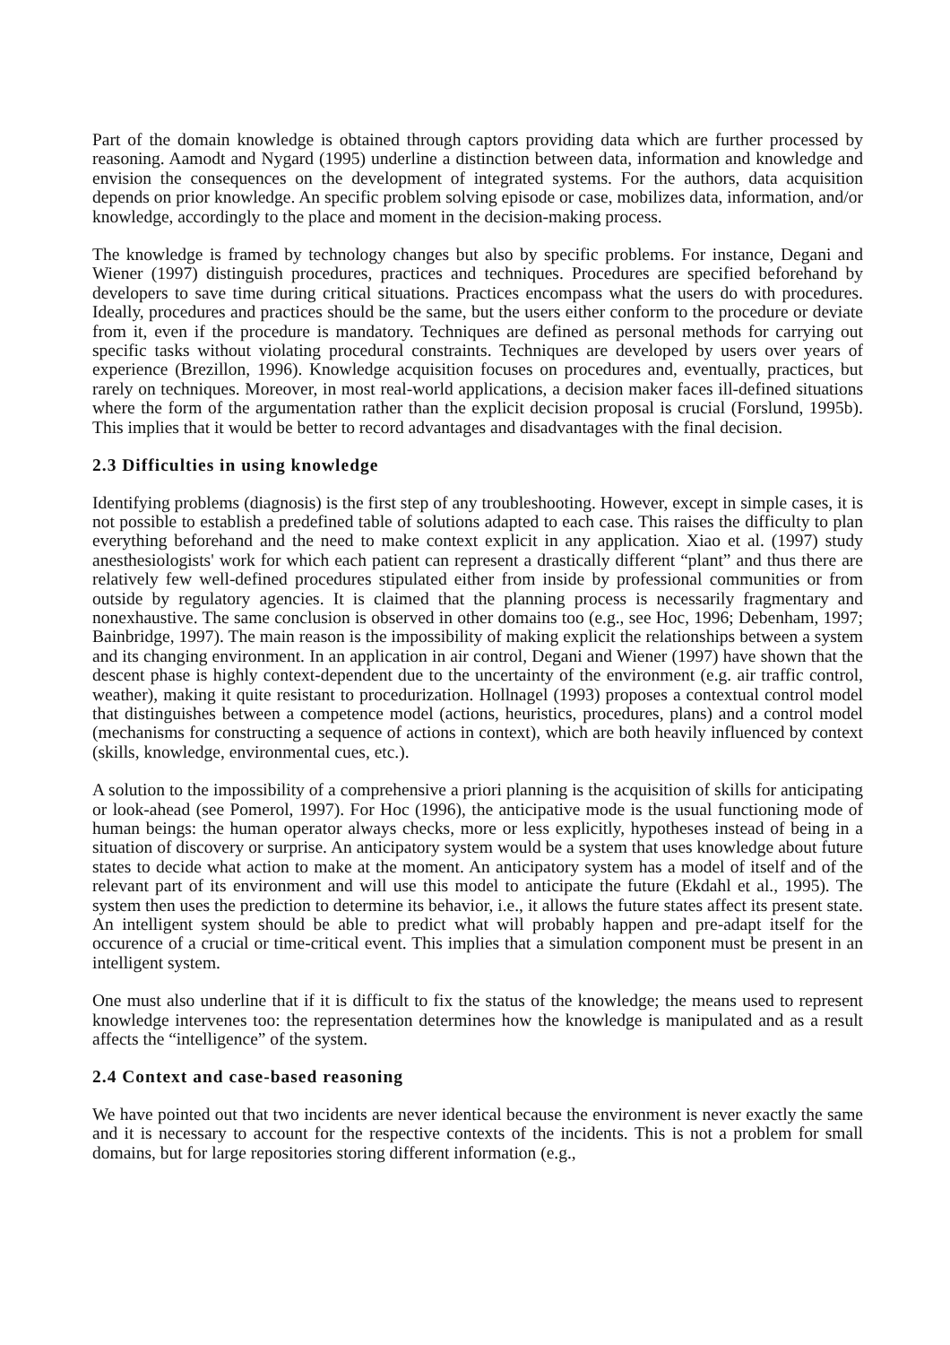Part of the domain knowledge is obtained through captors providing data which are further processed by reasoning. Aamodt and Nygard (1995) underline a distinction between data, information and knowledge and envision the consequences on the development of integrated systems. For the authors, data acquisition depends on prior knowledge. An specific problem solving episode or case, mobilizes data, information, and/or knowledge, accordingly to the place and moment in the decision-making process.
The knowledge is framed by technology changes but also by specific problems. For instance, Degani and Wiener (1997) distinguish procedures, practices and techniques. Procedures are specified beforehand by developers to save time during critical situations. Practices encompass what the users do with procedures. Ideally, procedures and practices should be the same, but the users either conform to the procedure or deviate from it, even if the procedure is mandatory. Techniques are defined as personal methods for carrying out specific tasks without violating procedural constraints. Techniques are developed by users over years of experience (Brezillon, 1996). Knowledge acquisition focuses on procedures and, eventually, practices, but rarely on techniques. Moreover, in most real-world applications, a decision maker faces ill-defined situations where the form of the argumentation rather than the explicit decision proposal is crucial (Forslund, 1995b). This implies that it would be better to record advantages and disadvantages with the final decision.
2.3 Difficulties in using knowledge
Identifying problems (diagnosis) is the first step of any troubleshooting. However, except in simple cases, it is not possible to establish a predefined table of solutions adapted to each case. This raises the difficulty to plan everything beforehand and the need to make context explicit in any application. Xiao et al. (1997) study anesthesiologists' work for which each patient can represent a drastically different “plant” and thus there are relatively few well-defined procedures stipulated either from inside by professional communities or from outside by regulatory agencies. It is claimed that the planning process is necessarily fragmentary and nonexhaustive. The same conclusion is observed in other domains too (e.g., see Hoc, 1996; Debenham, 1997; Bainbridge, 1997). The main reason is the impossibility of making explicit the relationships between a system and its changing environment. In an application in air control, Degani and Wiener (1997) have shown that the descent phase is highly context-dependent due to the uncertainty of the environment (e.g. air traffic control, weather), making it quite resistant to procedurization. Hollnagel (1993) proposes a contextual control model that distinguishes between a competence model (actions, heuristics, procedures, plans) and a control model (mechanisms for constructing a sequence of actions in context), which are both heavily influenced by context (skills, knowledge, environmental cues, etc.).
A solution to the impossibility of a comprehensive a priori planning is the acquisition of skills for anticipating or look-ahead (see Pomerol, 1997). For Hoc (1996), the anticipative mode is the usual functioning mode of human beings: the human operator always checks, more or less explicitly, hypotheses instead of being in a situation of discovery or surprise. An anticipatory system would be a system that uses knowledge about future states to decide what action to make at the moment. An anticipatory system has a model of itself and of the relevant part of its environment and will use this model to anticipate the future (Ekdahl et al., 1995). The system then uses the prediction to determine its behavior, i.e., it allows the future states affect its present state. An intelligent system should be able to predict what will probably happen and pre-adapt itself for the occurence of a crucial or time-critical event. This implies that a simulation component must be present in an intelligent system.
One must also underline that if it is difficult to fix the status of the knowledge; the means used to represent knowledge intervenes too: the representation determines how the knowledge is manipulated and as a result affects the “intelligence” of the system.
2.4 Context and case-based reasoning
We have pointed out that two incidents are never identical because the environment is never exactly the same and it is necessary to account for the respective contexts of the incidents. This is not a problem for small domains, but for large repositories storing different information (e.g.,